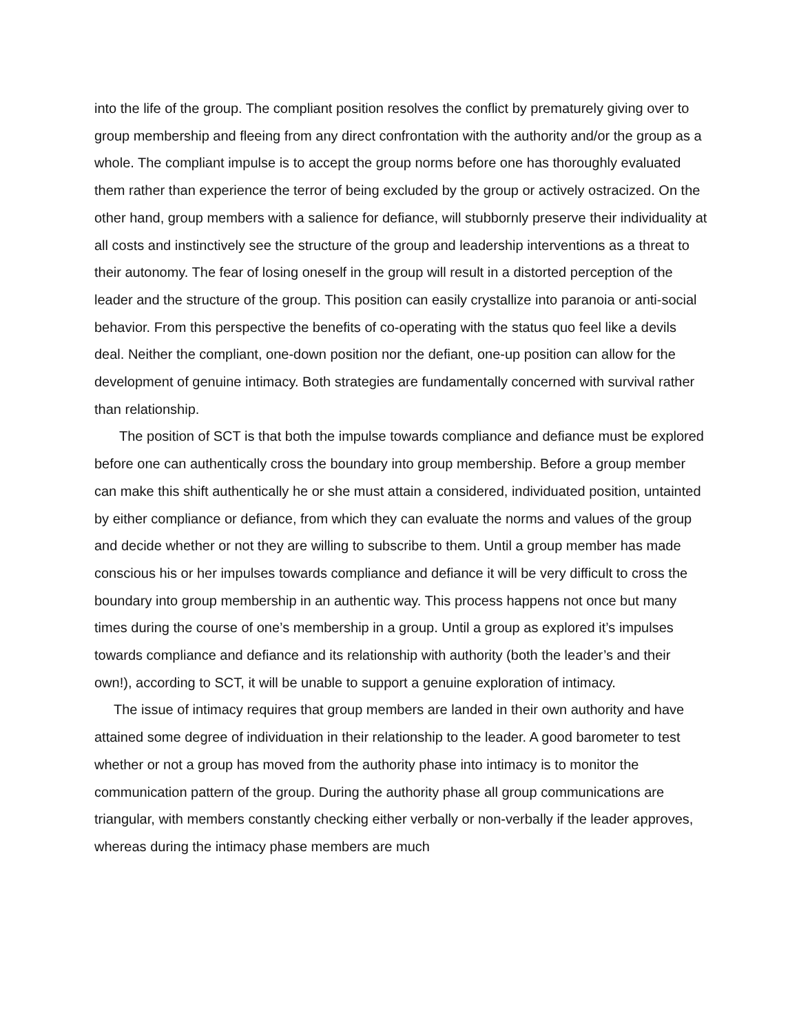into the life of the group. The compliant position resolves the conflict by prematurely giving over to group membership and fleeing from any direct confrontation with the authority and/or the group as a whole. The compliant impulse is to accept the group norms before one has thoroughly evaluated them rather than experience the terror of being excluded by the group or actively ostracized. On the other hand, group members with a salience for defiance, will stubbornly preserve their individuality at all costs and instinctively see the structure of the group and leadership interventions as a threat to their autonomy. The fear of losing oneself in the group will result in a distorted perception of the leader and the structure of the group. This position can easily crystallize into paranoia or anti-social behavior. From this perspective the benefits of co-operating with the status quo feel like a devils deal. Neither the compliant, one-down position nor the defiant, one-up position can allow for the development of genuine intimacy. Both strategies are fundamentally concerned with survival rather than relationship.
The position of SCT is that both the impulse towards compliance and defiance must be explored before one can authentically cross the boundary into group membership. Before a group member can make this shift authentically he or she must attain a considered, individuated position, untainted by either compliance or defiance, from which they can evaluate the norms and values of the group and decide whether or not they are willing to subscribe to them. Until a group member has made conscious his or her impulses towards compliance and defiance it will be very difficult to cross the boundary into group membership in an authentic way. This process happens not once but many times during the course of one’s membership in a group. Until a group as explored it’s impulses towards compliance and defiance and its relationship with authority (both the leader’s and their own!), according to SCT, it will be unable to support a genuine exploration of intimacy.
The issue of intimacy requires that group members are landed in their own authority and have attained some degree of individuation in their relationship to the leader. A good barometer to test whether or not a group has moved from the authority phase into intimacy is to monitor the communication pattern of the group. During the authority phase all group communications are triangular, with members constantly checking either verbally or non-verbally if the leader approves, whereas during the intimacy phase members are much